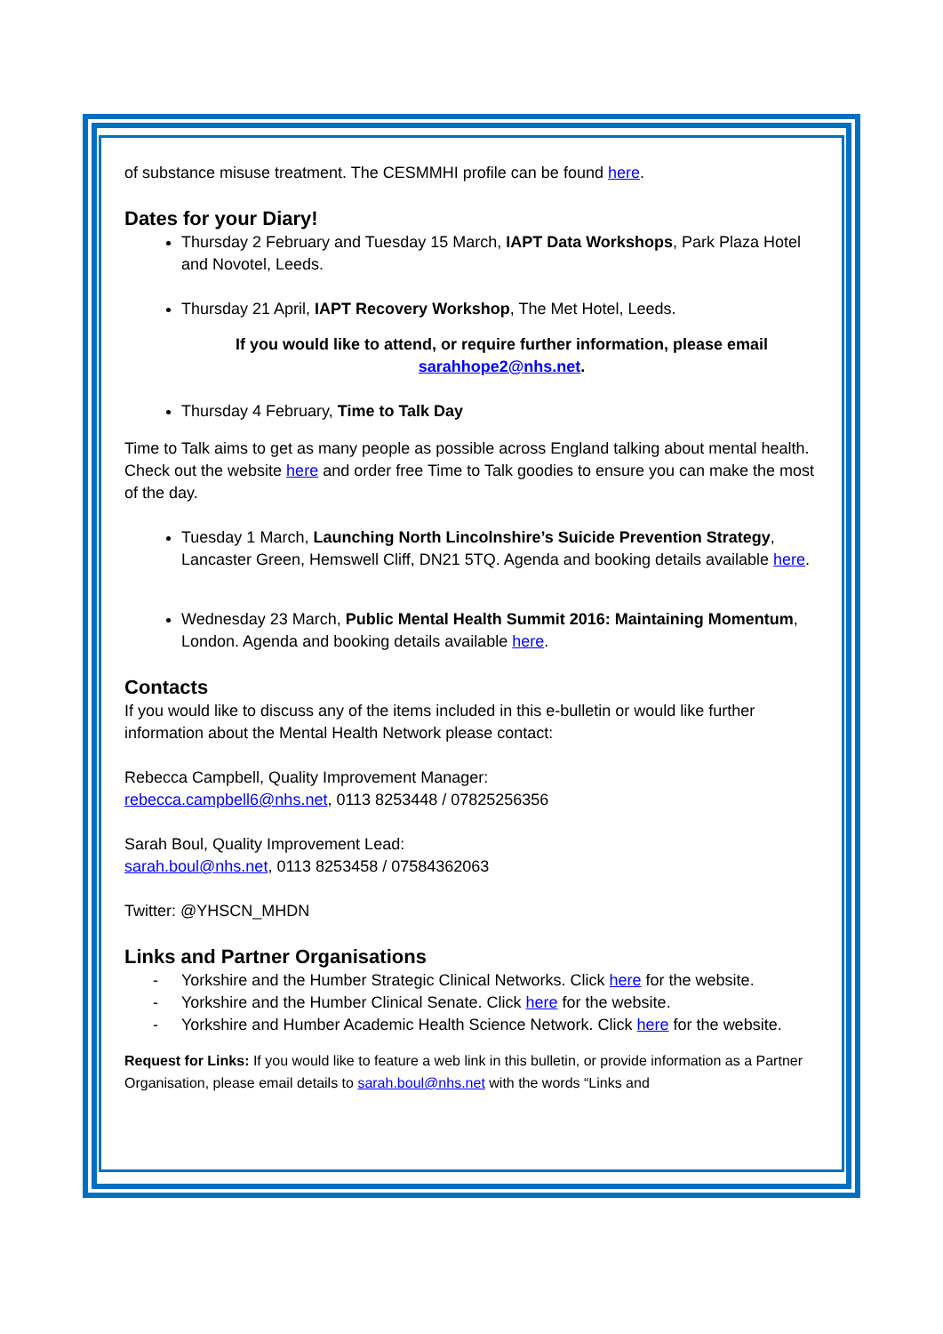of substance misuse treatment. The CESMMHI profile can be found here.
Dates for your Diary!
Thursday 2 February and Tuesday 15 March, IAPT Data Workshops, Park Plaza Hotel and Novotel, Leeds.
Thursday 21 April, IAPT Recovery Workshop, The Met Hotel, Leeds.
If you would like to attend, or require further information, please email sarahhope2@nhs.net.
Thursday 4 February, Time to Talk Day
Time to Talk aims to get as many people as possible across England talking about mental health. Check out the website here and order free Time to Talk goodies to ensure you can make the most of the day.
Tuesday 1 March, Launching North Lincolnshire’s Suicide Prevention Strategy, Lancaster Green, Hemswell Cliff, DN21 5TQ. Agenda and booking details available here.
Wednesday 23 March, Public Mental Health Summit 2016: Maintaining Momentum, London. Agenda and booking details available here.
Contacts
If you would like to discuss any of the items included in this e-bulletin or would like further information about the Mental Health Network please contact:
Rebecca Campbell, Quality Improvement Manager:
rebecca.campbell6@nhs.net, 0113 8253448 / 07825256356
Sarah Boul, Quality Improvement Lead:
sarah.boul@nhs.net, 0113 8253458 / 07584362063
Twitter: @YHSCN_MHDN
Links and Partner Organisations
- Yorkshire and the Humber Strategic Clinical Networks. Click here for the website.
- Yorkshire and the Humber Clinical Senate. Click here for the website.
- Yorkshire and Humber Academic Health Science Network. Click here for the website.
Request for Links: If you would like to feature a web link in this bulletin, or provide information as a Partner Organisation, please email details to sarah.boul@nhs.net with the words “Links and